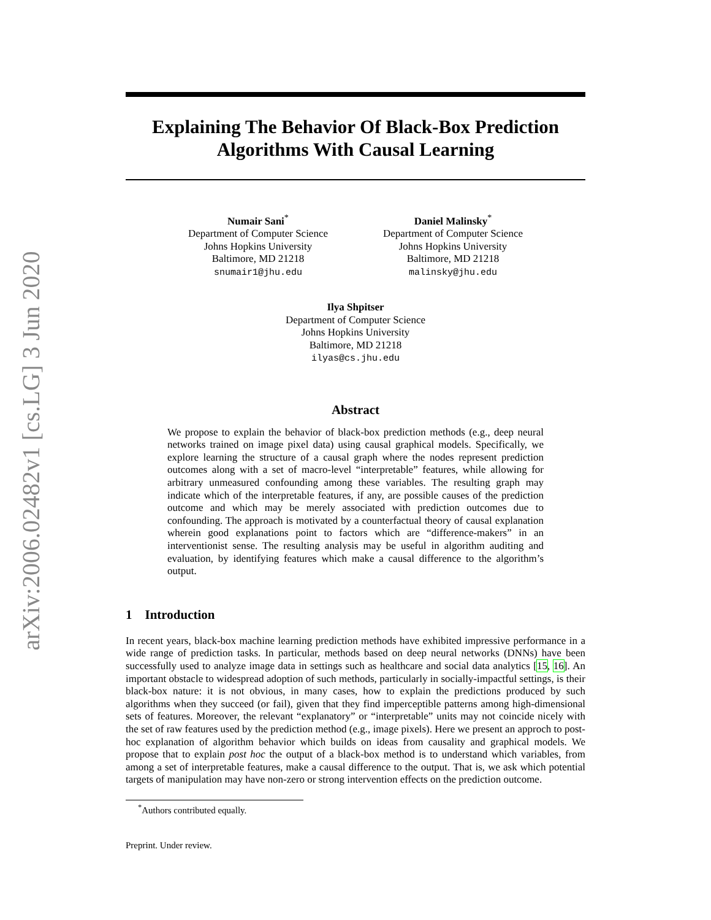arXiv:2006.02482v1 [cs.LG] 3 Jun 2020
Explaining The Behavior Of Black-Box Prediction
Algorithms With Causal Learning
Numair Sani<sup>*</sup>
Department of Computer Science
Johns Hopkins University
Baltimore, MD 21218
snumair1@jhu.edu
Daniel Malinsky<sup>*</sup>
Department of Computer Science
Johns Hopkins University
Baltimore, MD 21218
malinsky@jhu.edu
Ilya Shpitser
Department of Computer Science
Johns Hopkins University
Baltimore, MD 21218
ilyas@cs.jhu.edu
Abstract
We propose to explain the behavior of black-box prediction methods (e.g., deep neural networks trained on image pixel data) using causal graphical models. Specifically, we explore learning the structure of a causal graph where the nodes represent prediction outcomes along with a set of macro-level “interpretable” features, while allowing for arbitrary unmeasured confounding among these variables. The resulting graph may indicate which of the interpretable features, if any, are possible causes of the prediction outcome and which may be merely associated with prediction outcomes due to confounding. The approach is motivated by a counterfactual theory of causal explanation wherein good explanations point to factors which are “difference-makers” in an interventionist sense. The resulting analysis may be useful in algorithm auditing and evaluation, by identifying features which make a causal difference to the algorithm’s output.
1 Introduction
In recent years, black-box machine learning prediction methods have exhibited impressive performance in a wide range of prediction tasks. In particular, methods based on deep neural networks (DNNs) have been successfully used to analyze image data in settings such as healthcare and social data analytics [15, 16]. An important obstacle to widespread adoption of such methods, particularly in socially-impactful settings, is their black-box nature: it is not obvious, in many cases, how to explain the predictions produced by such algorithms when they succeed (or fail), given that they find imperceptible patterns among high-dimensional sets of features. Moreover, the relevant “explanatory” or “interpretable” units may not coincide nicely with the set of raw features used by the prediction method (e.g., image pixels). Here we present an approch to post-hoc explanation of algorithm behavior which builds on ideas from causality and graphical models. We propose that to explain post hoc the output of a black-box method is to understand which variables, from among a set of interpretable features, make a causal difference to the output. That is, we ask which potential targets of manipulation may have non-zero or strong intervention effects on the prediction outcome.
<sup>*</sup> Authors contributed equally.
Preprint. Under review.